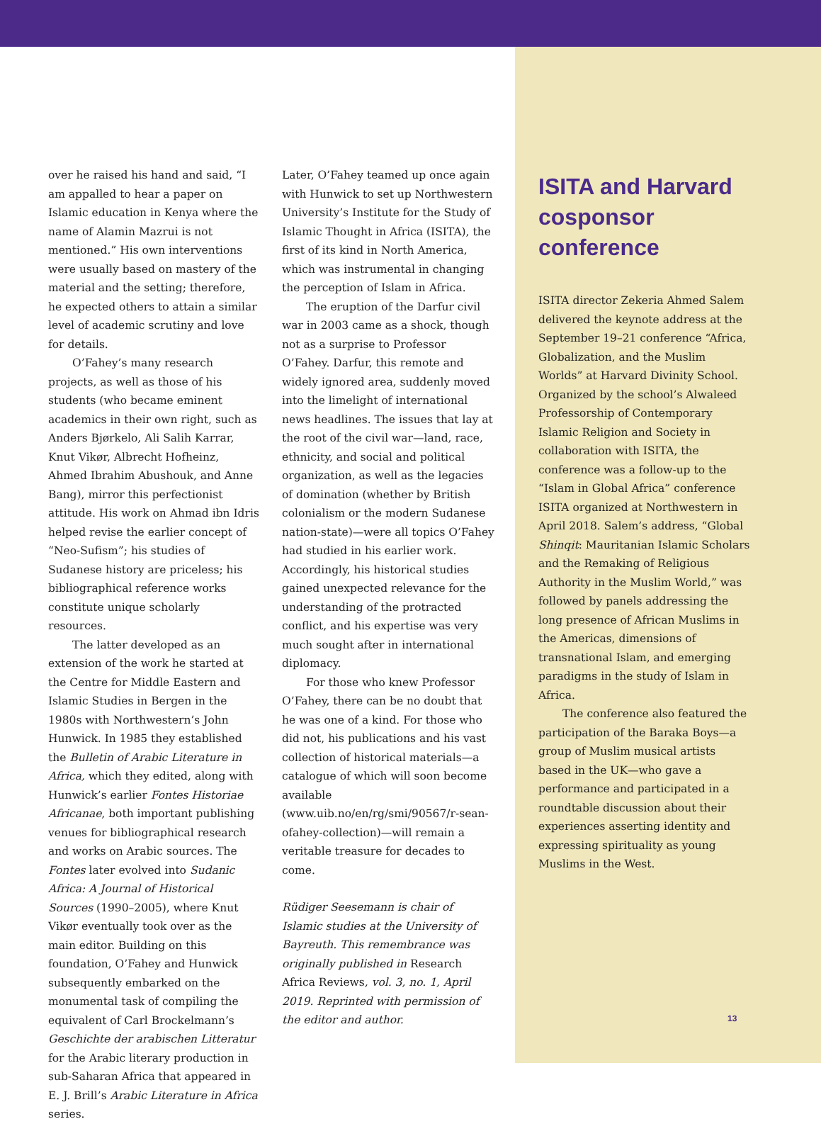over he raised his hand and said, “I am appalled to hear a paper on Islamic education in Kenya where the name of Alamin Mazrui is not mentioned.” His own interventions were usually based on mastery of the material and the setting; therefore, he expected others to attain a similar level of academic scrutiny and love for details.
O’Fahey’s many research projects, as well as those of his students (who became eminent academics in their own right, such as Anders Bjørkelo, Ali Salih Karrar, Knut Vikør, Albrecht Hofheinz, Ahmed Ibrahim Abushouk, and Anne Bang), mirror this perfectionist attitude. His work on Ahmad ibn Idris helped revise the earlier concept of “Neo-Sufism”; his studies of Sudanese history are priceless; his bibliographical reference works constitute unique scholarly resources.
The latter developed as an extension of the work he started at the Centre for Middle Eastern and Islamic Studies in Bergen in the 1980s with Northwestern’s John Hunwick. In 1985 they established the Bulletin of Arabic Literature in Africa, which they edited, along with Hunwick’s earlier Fontes Historiae Africanae, both important publishing venues for bibliographical research and works on Arabic sources. The Fontes later evolved into Sudanic Africa: A Journal of Historical Sources (1990–2005), where Knut Vikør eventually took over as the main editor. Building on this foundation, O’Fahey and Hunwick subsequently embarked on the monumental task of compiling the equivalent of Carl Brockelmann’s Geschichte der arabischen Litteratur for the Arabic literary production in sub-Saharan Africa that appeared in E. J. Brill’s Arabic Literature in Africa series.
Later, O’Fahey teamed up once again with Hunwick to set up Northwestern University’s Institute for the Study of Islamic Thought in Africa (ISITA), the first of its kind in North America, which was instrumental in changing the perception of Islam in Africa.
The eruption of the Darfur civil war in 2003 came as a shock, though not as a surprise to Professor O’Fahey. Darfur, this remote and widely ignored area, suddenly moved into the limelight of international news headlines. The issues that lay at the root of the civil war—land, race, ethnicity, and social and political organization, as well as the legacies of domination (whether by British colonialism or the modern Sudanese nation-state)—were all topics O’Fahey had studied in his earlier work. Accordingly, his historical studies gained unexpected relevance for the understanding of the protracted conflict, and his expertise was very much sought after in international diplomacy.
For those who knew Professor O’Fahey, there can be no doubt that he was one of a kind. For those who did not, his publications and his vast collection of historical materials—a catalogue of which will soon become available (www.uib.no/en/rg/smi/90567/r-sean-ofahey-collection)—will remain a veritable treasure for decades to come.
Rüdiger Seesemann is chair of Islamic studies at the University of Bayreuth. This remembrance was originally published in Research Africa Reviews, vol. 3, no. 1, April 2019. Reprinted with permission of the editor and author.
ISITA and Harvard cosponsor conference
ISITA director Zekeria Ahmed Salem delivered the keynote address at the September 19–21 conference “Africa, Globalization, and the Muslim Worlds” at Harvard Divinity School. Organized by the school’s Alwaleed Professorship of Contemporary Islamic Religion and Society in collaboration with ISITA, the conference was a follow-up to the “Islam in Global Africa” conference ISITA organized at Northwestern in April 2018. Salem’s address, “Global Shinqit: Mauritanian Islamic Scholars and the Remaking of Religious Authority in the Muslim World,” was followed by panels addressing the long presence of African Muslims in the Americas, dimensions of transnational Islam, and emerging paradigms in the study of Islam in Africa.
The conference also featured the participation of the Baraka Boys—a group of Muslim musical artists based in the UK—who gave a performance and participated in a roundtable discussion about their experiences asserting identity and expressing spirituality as young Muslims in the West.
13